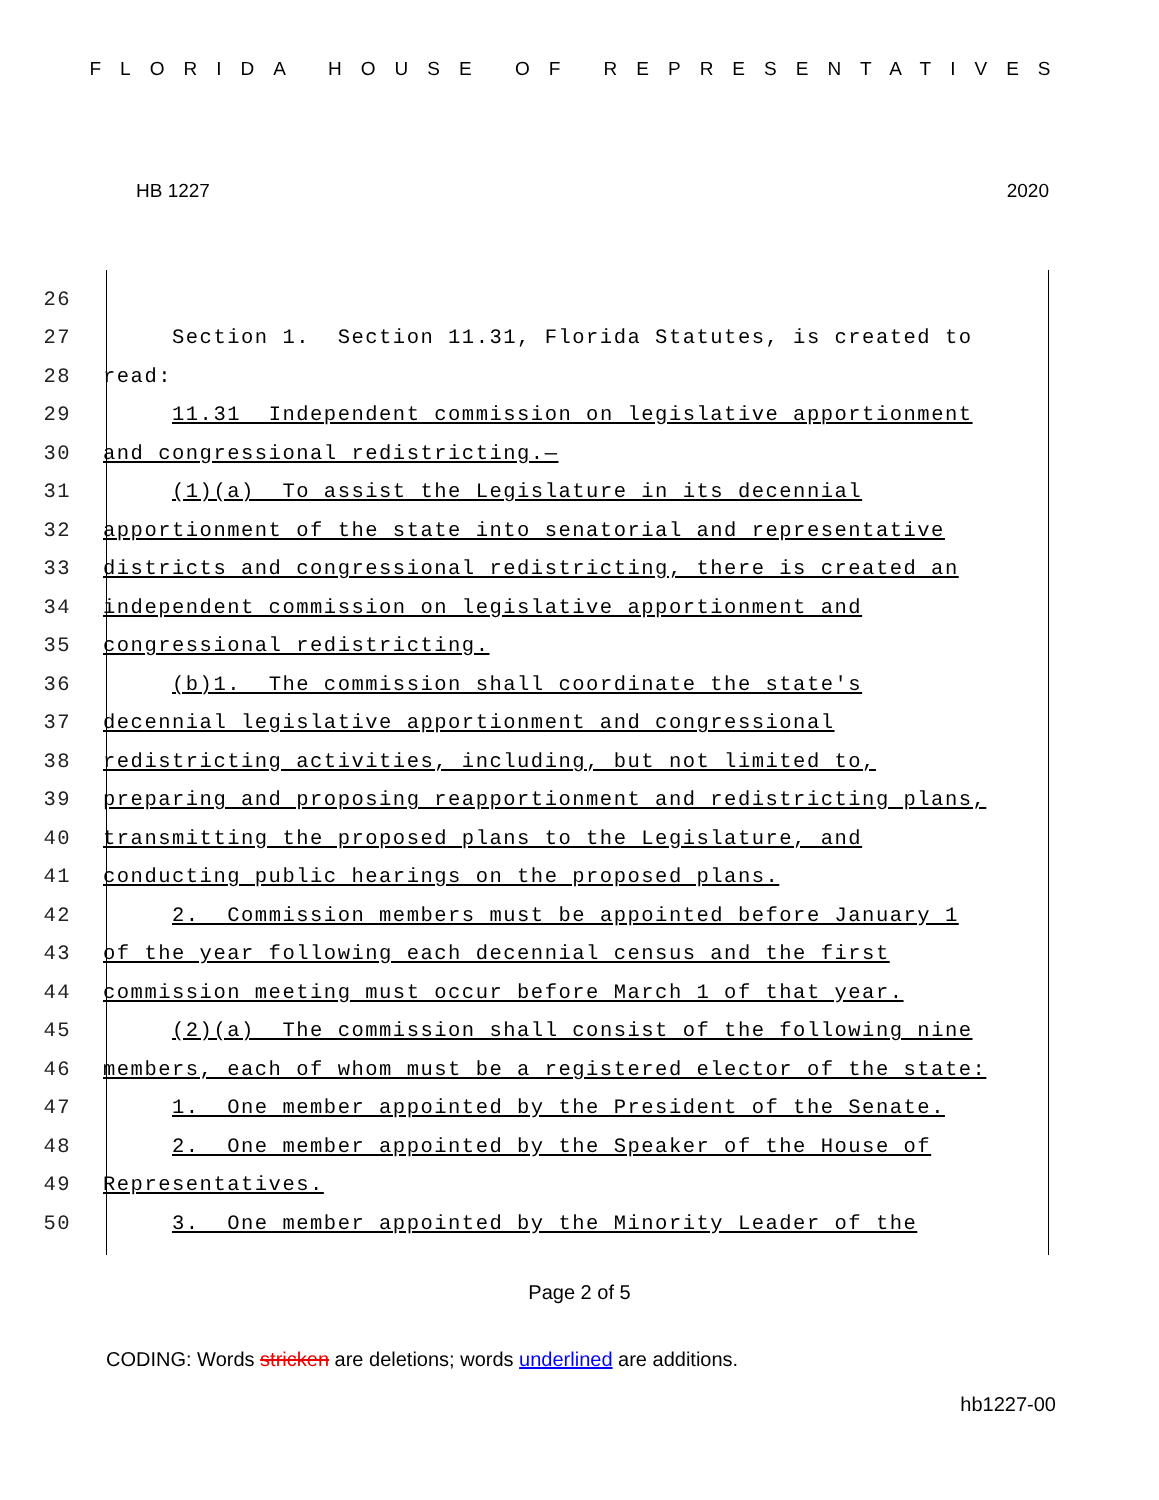FLORIDA HOUSE OF REPRESENTATIVES
HB 1227 2020
26
27 Section 1. Section 11.31, Florida Statutes, is created to
28 read:
29 11.31 Independent commission on legislative apportionment
30 and congressional redistricting.—
31 (1)(a) To assist the Legislature in its decennial
32 apportionment of the state into senatorial and representative
33 districts and congressional redistricting, there is created an
34 independent commission on legislative apportionment and
35 congressional redistricting.
36 (b)1. The commission shall coordinate the state's
37 decennial legislative apportionment and congressional
38 redistricting activities, including, but not limited to,
39 preparing and proposing reapportionment and redistricting plans,
40 transmitting the proposed plans to the Legislature, and
41 conducting public hearings on the proposed plans.
42 2. Commission members must be appointed before January 1
43 of the year following each decennial census and the first
44 commission meeting must occur before March 1 of that year.
45 (2)(a) The commission shall consist of the following nine
46 members, each of whom must be a registered elector of the state:
47 1. One member appointed by the President of the Senate.
48 2. One member appointed by the Speaker of the House of
49 Representatives.
50 3. One member appointed by the Minority Leader of the
Page 2 of 5
CODING: Words stricken are deletions; words underlined are additions.
hb1227-00